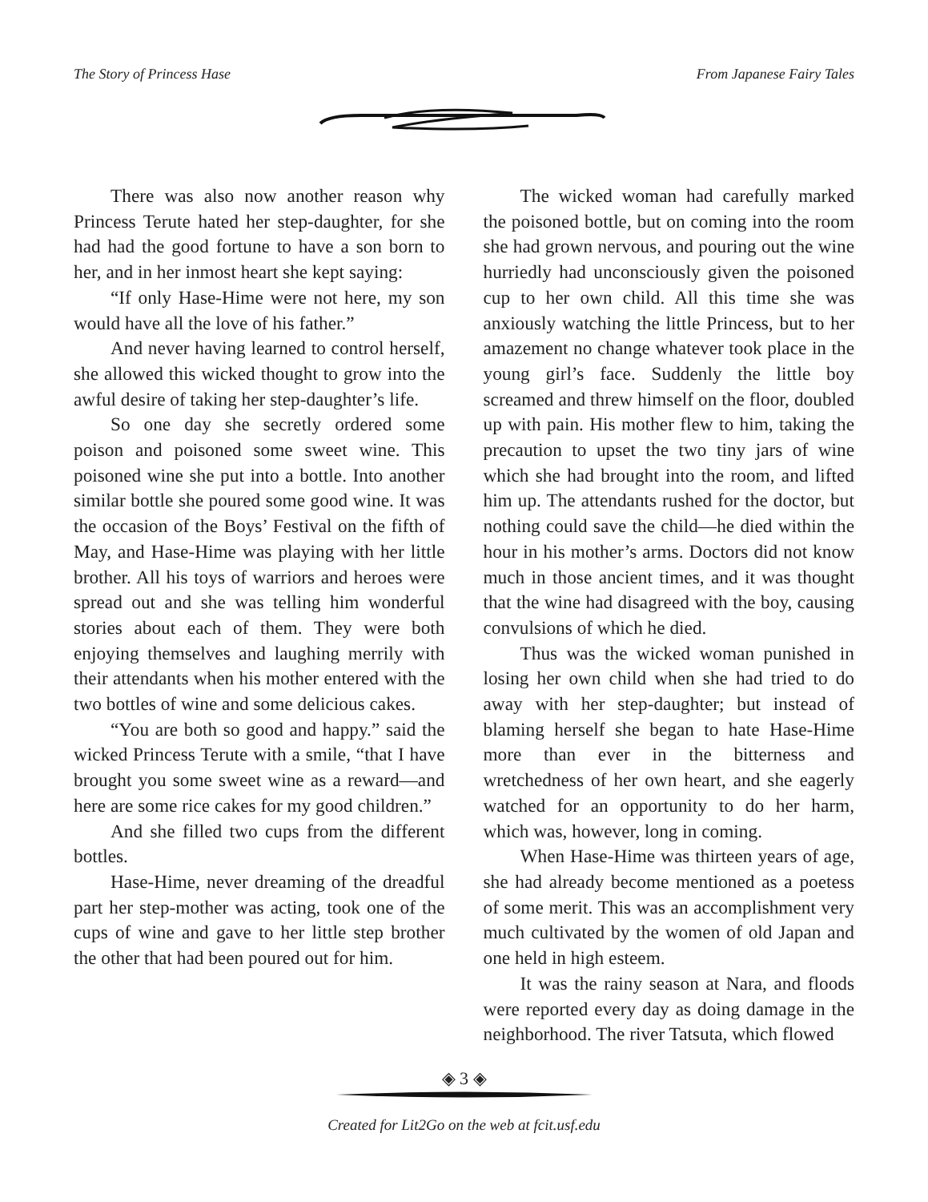The Story of Princess Hase From Japanese Fairy Tales
There was also now another reason why Princess Terute hated her step-daughter, for she had had the good fortune to have a son born to her, and in her inmost heart she kept saying:
“If only Hase-Hime were not here, my son would have all the love of his father.”
And never having learned to control herself, she allowed this wicked thought to grow into the awful desire of taking her step-daughter’s life.
So one day she secretly ordered some poison and poisoned some sweet wine. This poisoned wine she put into a bottle. Into another similar bottle she poured some good wine. It was the occasion of the Boys’ Festival on the fifth of May, and Hase-Hime was playing with her little brother. All his toys of warriors and heroes were spread out and she was telling him wonderful stories about each of them. They were both enjoying themselves and laughing merrily with their attendants when his mother entered with the two bottles of wine and some delicious cakes.
“You are both so good and happy.” said the wicked Princess Terute with a smile, “that I have brought you some sweet wine as a reward—and here are some rice cakes for my good children.”
And she filled two cups from the different bottles.
Hase-Hime, never dreaming of the dreadful part her step-mother was acting, took one of the cups of wine and gave to her little step brother the other that had been poured out for him.
The wicked woman had carefully marked the poisoned bottle, but on coming into the room she had grown nervous, and pouring out the wine hurriedly had unconsciously given the poisoned cup to her own child. All this time she was anxiously watching the little Princess, but to her amazement no change whatever took place in the young girl’s face. Suddenly the little boy screamed and threw himself on the floor, doubled up with pain. His mother flew to him, taking the precaution to upset the two tiny jars of wine which she had brought into the room, and lifted him up. The attendants rushed for the doctor, but nothing could save the child—he died within the hour in his mother’s arms. Doctors did not know much in those ancient times, and it was thought that the wine had disagreed with the boy, causing convulsions of which he died.
Thus was the wicked woman punished in losing her own child when she had tried to do away with her step-daughter; but instead of blaming herself she began to hate Hase-Hime more than ever in the bitterness and wretchedness of her own heart, and she eagerly watched for an opportunity to do her harm, which was, however, long in coming.
When Hase-Hime was thirteen years of age, she had already become mentioned as a poetess of some merit. This was an accomplishment very much cultivated by the women of old Japan and one held in high esteem.
It was the rainy season at Nara, and floods were reported every day as doing damage in the neighborhood. The river Tatsuta, which flowed
◈ 3 ◈
Created for Lit2Go on the web at fcit.usf.edu